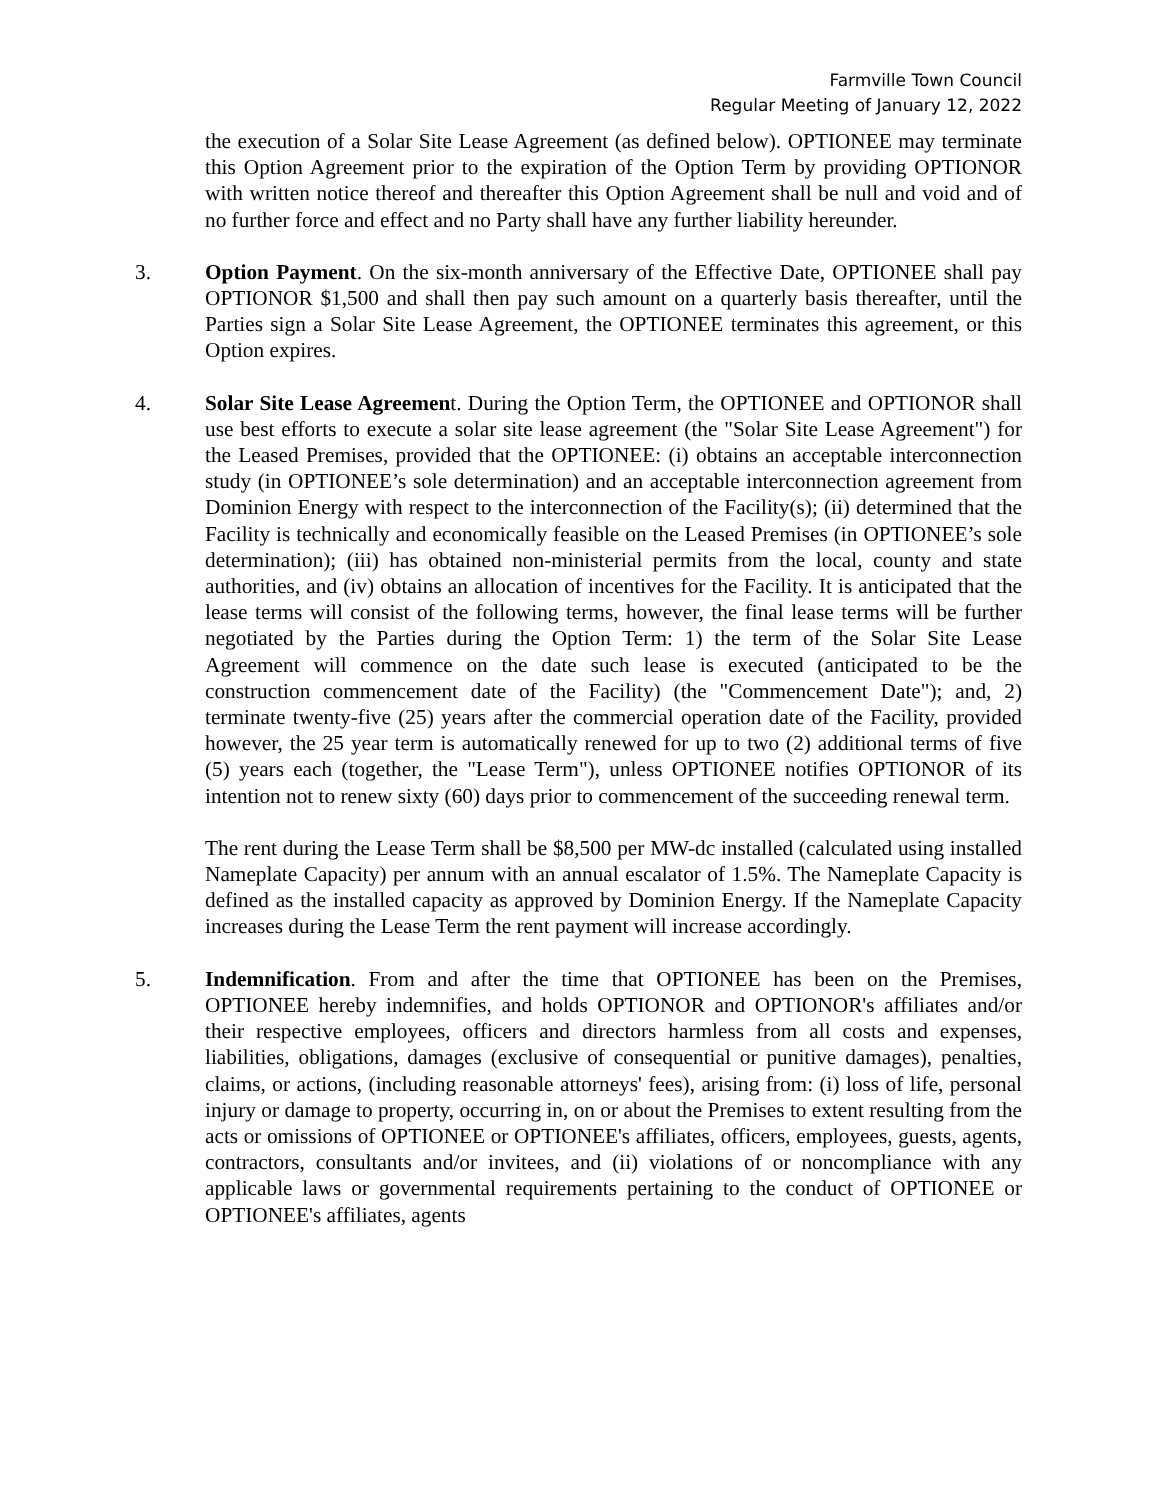Farmville Town Council
Regular Meeting of January 12, 2022
the execution of a Solar Site Lease Agreement (as defined below). OPTIONEE may terminate this Option Agreement prior to the expiration of the Option Term by providing OPTIONOR with written notice thereof and thereafter this Option Agreement shall be null and void and of no further force and effect and no Party shall have any further liability hereunder.
3. Option Payment. On the six-month anniversary of the Effective Date, OPTIONEE shall pay OPTIONOR $1,500 and shall then pay such amount on a quarterly basis thereafter, until the Parties sign a Solar Site Lease Agreement, the OPTIONEE terminates this agreement, or this Option expires.
4. Solar Site Lease Agreement. During the Option Term, the OPTIONEE and OPTIONOR shall use best efforts to execute a solar site lease agreement (the "Solar Site Lease Agreement") for the Leased Premises, provided that the OPTIONEE: (i) obtains an acceptable interconnection study (in OPTIONEE’s sole determination) and an acceptable interconnection agreement from Dominion Energy with respect to the interconnection of the Facility(s); (ii) determined that the Facility is technically and economically feasible on the Leased Premises (in OPTIONEE’s sole determination); (iii) has obtained non-ministerial permits from the local, county and state authorities, and (iv) obtains an allocation of incentives for the Facility. It is anticipated that the lease terms will consist of the following terms, however, the final lease terms will be further negotiated by the Parties during the Option Term: 1) the term of the Solar Site Lease Agreement will commence on the date such lease is executed (anticipated to be the construction commencement date of the Facility) (the "Commencement Date"); and, 2) terminate twenty-five (25) years after the commercial operation date of the Facility, provided however, the 25 year term is automatically renewed for up to two (2) additional terms of five (5) years each (together, the "Lease Term"), unless OPTIONEE notifies OPTIONOR of its intention not to renew sixty (60) days prior to commencement of the succeeding renewal term.
The rent during the Lease Term shall be $8,500 per MW-dc installed (calculated using installed Nameplate Capacity) per annum with an annual escalator of 1.5%. The Nameplate Capacity is defined as the installed capacity as approved by Dominion Energy. If the Nameplate Capacity increases during the Lease Term the rent payment will increase accordingly.
5. Indemnification. From and after the time that OPTIONEE has been on the Premises, OPTIONEE hereby indemnifies, and holds OPTIONOR and OPTIONOR's affiliates and/or their respective employees, officers and directors harmless from all costs and expenses, liabilities, obligations, damages (exclusive of consequential or punitive damages), penalties, claims, or actions, (including reasonable attorneys' fees), arising from: (i) loss of life, personal injury or damage to property, occurring in, on or about the Premises to extent resulting from the acts or omissions of OPTIONEE or OPTIONEE's affiliates, officers, employees, guests, agents, contractors, consultants and/or invitees, and (ii) violations of or noncompliance with any applicable laws or governmental requirements pertaining to the conduct of OPTIONEE or OPTIONEE's affiliates, agents